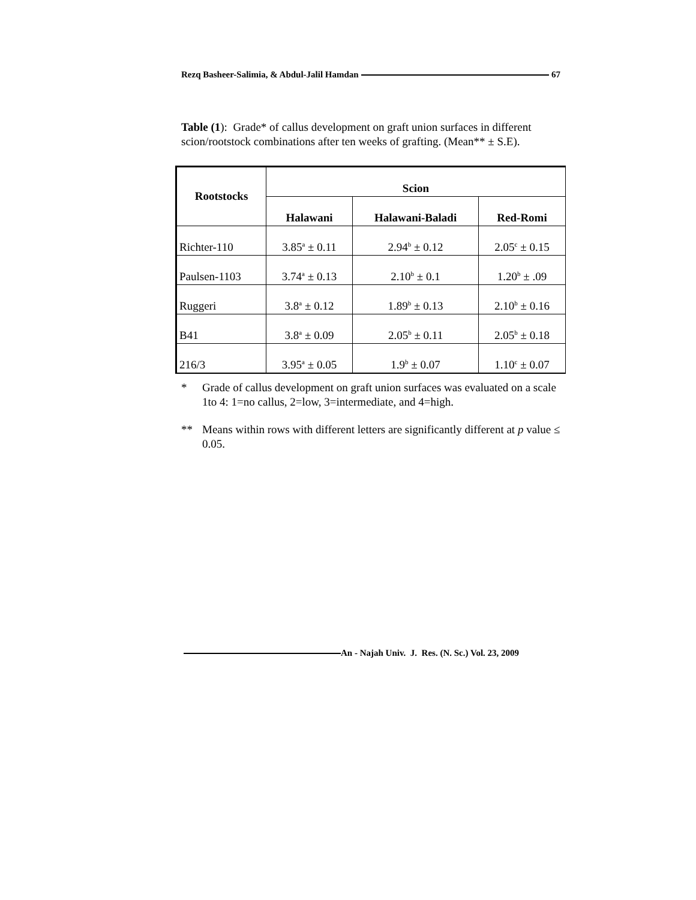Rezq Basheer-Salimia, & Abdul-Jalil Hamdan 67
Table (1): Grade* of callus development on graft union surfaces in different scion/rootstock combinations after ten weeks of grafting. (Mean** ± S.E).
| Rootstocks | Scion | | |
| --- | --- | --- | --- |
| | Halawani | Halawani-Baladi | Red-Romi |
| Richter-110 | 3.85<sup>a</sup> ± 0.11 | 2.94<sup>b</sup> ± 0.12 | 2.05<sup>c</sup> ± 0.15 |
| Paulsen-1103 | 3.74<sup>a</sup> ± 0.13 | 2.10<sup>b</sup> ± 0.1 | 1.20<sup>b</sup> ± .09 |
| Ruggeri | 3.8<sup>a</sup> ± 0.12 | 1.89<sup>b</sup> ± 0.13 | 2.10<sup>b</sup> ± 0.16 |
| B41 | 3.8<sup>a</sup> ± 0.09 | 2.05<sup>b</sup> ± 0.11 | 2.05<sup>b</sup> ± 0.18 |
| 216/3 | 3.95<sup>a</sup> ± 0.05 | 1.9<sup>b</sup> ± 0.07 | 1.10<sup>c</sup> ± 0.07 |
* Grade of callus development on graft union surfaces was evaluated on a scale 1to 4: 1=no callus, 2=low, 3=intermediate, and 4=high.
** Means within rows with different letters are significantly different at p value ≤ 0.05.
An - Najah Univ. J. Res. (N. Sc.) Vol. 23, 2009